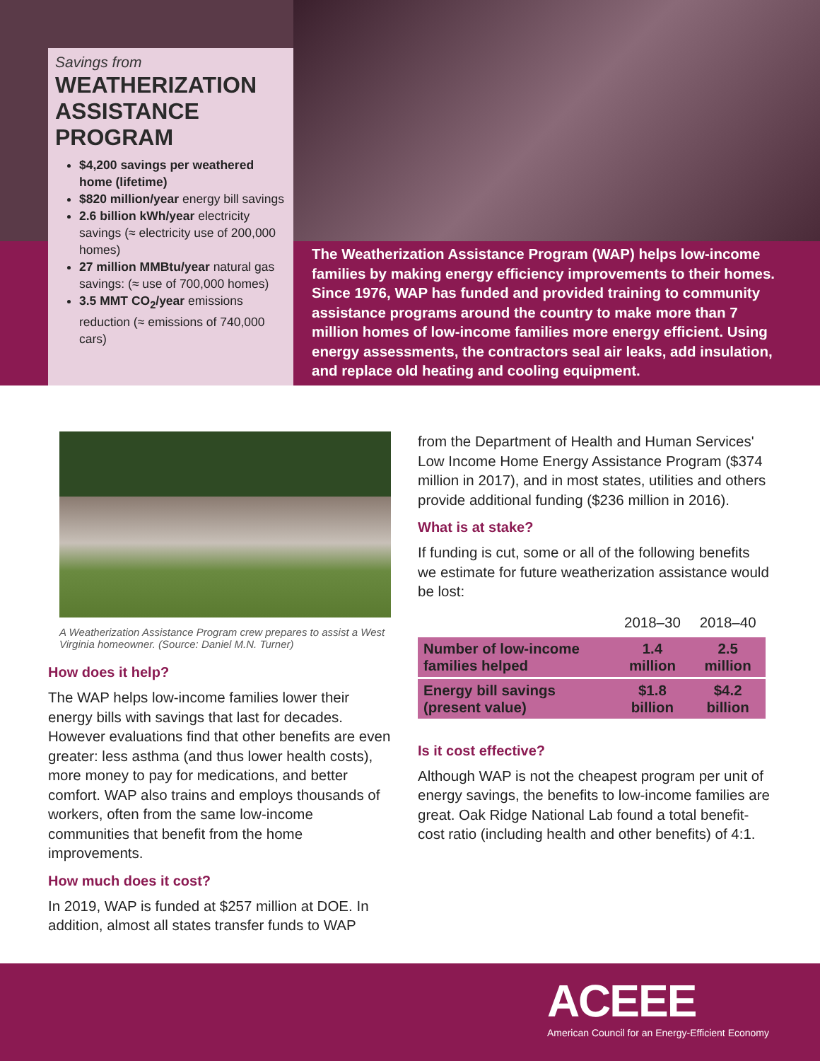Savings from
WEATHERIZATION ASSISTANCE PROGRAM
$4,200 savings per weathered home (lifetime)
$820 million/year energy bill savings
2.6 billion kWh/year electricity savings (≈ electricity use of 200,000 homes)
27 million MMBtu/year natural gas savings: (≈ use of 700,000 homes)
3.5 MMT CO<sub>2</sub>/year emissions reduction (≈ emissions of 740,000 cars)
The Weatherization Assistance Program (WAP) helps low-income families by making energy efficiency improvements to their homes. Since 1976, WAP has funded and provided training to community assistance programs around the country to make more than 7 million homes of low-income families more energy efficient. Using energy assessments, the contractors seal air leaks, add insulation, and replace old heating and cooling equipment.
A Weatherization Assistance Program crew prepares to assist a West Virginia homeowner. (Source: Daniel M.N. Turner)
How does it help?
The WAP helps low-income families lower their energy bills with savings that last for decades. However evaluations find that other benefits are even greater: less asthma (and thus lower health costs), more money to pay for medications, and better comfort. WAP also trains and employs thousands of workers, often from the same low-income communities that benefit from the home improvements.
How much does it cost?
In 2019, WAP is funded at $257 million at DOE. In addition, almost all states transfer funds to WAP
from the Department of Health and Human Services' Low Income Home Energy Assistance Program ($374 million in 2017), and in most states, utilities and others provide additional funding ($236 million in 2016).
What is at stake?
If funding is cut, some or all of the following benefits we estimate for future weatherization assistance would be lost:
| | 2018–30 | 2018–40 |
| --- | --- | --- |
| Number of low-income families helped | 1.4 million | 2.5 million |
| Energy bill savings (present value) | $1.8 billion | $4.2 billion |
Is it cost effective?
Although WAP is not the cheapest program per unit of energy savings, the benefits to low-income families are great. Oak Ridge National Lab found a total benefit-cost ratio (including health and other benefits) of 4:1.
ACEEE
American Council for an Energy-Efficient Economy